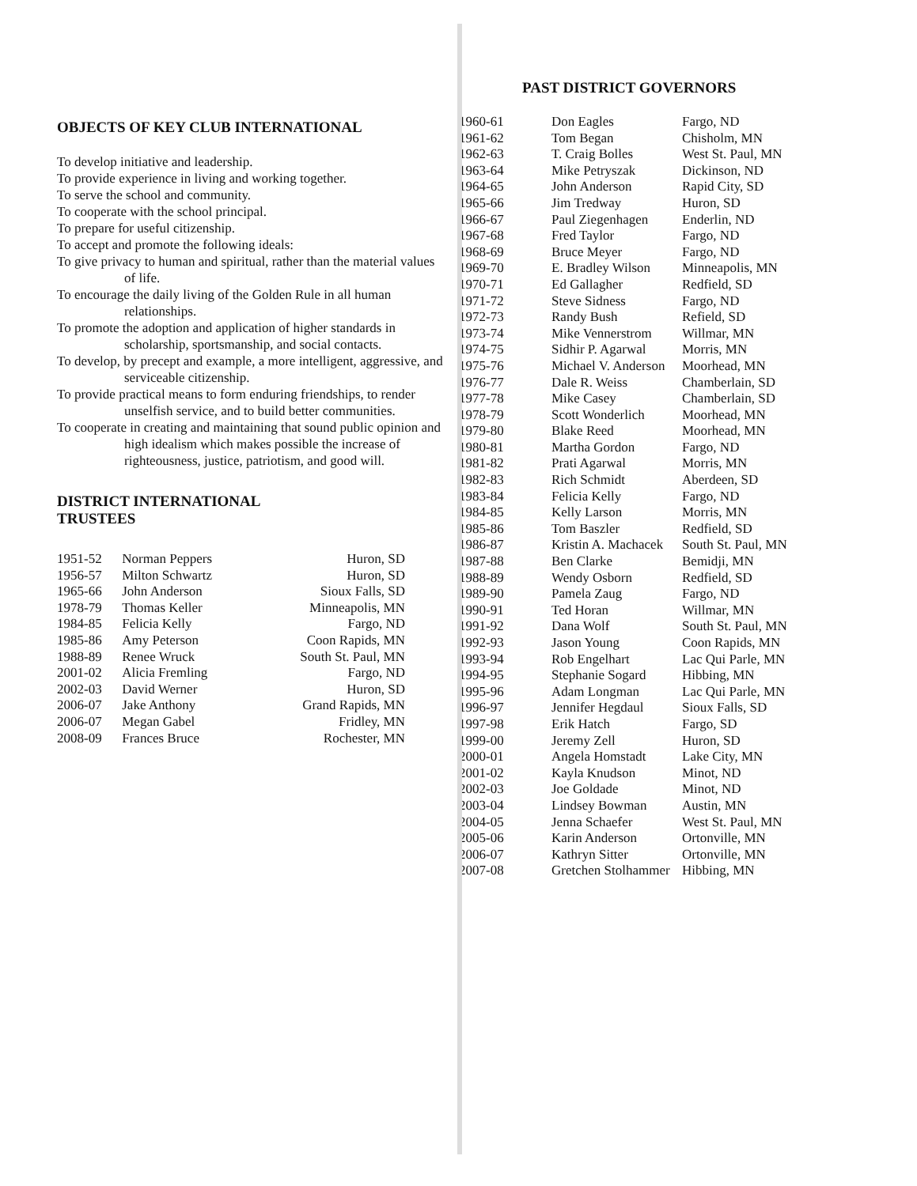OBJECTS OF KEY CLUB INTERNATIONAL
To develop initiative and leadership.
To provide experience in living and working together.
To serve the school and community.
To cooperate with the school principal.
To prepare for useful citizenship.
To accept and promote the following ideals:
To give privacy to human and spiritual, rather than the material values of life.
To encourage the daily living of the Golden Rule in all human relationships.
To promote the adoption and application of higher standards in scholarship, sportsmanship, and social contacts.
To develop, by precept and example, a more intelligent, aggressive, and serviceable citizenship.
To provide practical means to form enduring friendships, to render unselfish service, and to build better communities.
To cooperate in creating and maintaining that sound public opinion and high idealism which makes possible the increase of righteousness, justice, patriotism, and good will.
DISTRICT INTERNATIONAL
TRUSTEES
| 1951-52 | Norman Peppers | Huron, SD |
| 1956-57 | Milton Schwartz | Huron, SD |
| 1965-66 | John Anderson | Sioux Falls, SD |
| 1978-79 | Thomas Keller | Minneapolis, MN |
| 1984-85 | Felicia Kelly | Fargo, ND |
| 1985-86 | Amy Peterson | Coon Rapids, MN |
| 1988-89 | Renee Wruck | South St. Paul, MN |
| 2001-02 | Alicia Fremling | Fargo, ND |
| 2002-03 | David Werner | Huron, SD |
| 2006-07 | Jake Anthony | Grand Rapids, MN |
| 2006-07 | Megan Gabel | Fridley, MN |
| 2008-09 | Frances Bruce | Rochester, MN |
PAST DISTRICT GOVERNORS
| 1960-61 | Don Eagles | Fargo, ND |
| 1961-62 | Tom Began | Chisholm, MN |
| 1962-63 | T. Craig Bolles | West St. Paul, MN |
| 1963-64 | Mike Petryszak | Dickinson, ND |
| 1964-65 | John Anderson | Rapid City, SD |
| 1965-66 | Jim Tredway | Huron, SD |
| 1966-67 | Paul Ziegenhagen | Enderlin, ND |
| 1967-68 | Fred Taylor | Fargo, ND |
| 1968-69 | Bruce Meyer | Fargo, ND |
| 1969-70 | E. Bradley Wilson | Minneapolis, MN |
| 1970-71 | Ed Gallagher | Redfield, SD |
| 1971-72 | Steve Sidness | Fargo, ND |
| 1972-73 | Randy Bush | Refield, SD |
| 1973-74 | Mike Vennerstrom | Willmar, MN |
| 1974-75 | Sidhir P. Agarwal | Morris, MN |
| 1975-76 | Michael V. Anderson | Moorhead, MN |
| 1976-77 | Dale R. Weiss | Chamberlain, SD |
| 1977-78 | Mike Casey | Chamberlain, SD |
| 1978-79 | Scott Wonderlich | Moorhead, MN |
| 1979-80 | Blake Reed | Moorhead, MN |
| 1980-81 | Martha Gordon | Fargo, ND |
| 1981-82 | Prati Agarwal | Morris, MN |
| 1982-83 | Rich Schmidt | Aberdeen, SD |
| 1983-84 | Felicia Kelly | Fargo, ND |
| 1984-85 | Kelly Larson | Morris, MN |
| 1985-86 | Tom Baszler | Redfield, SD |
| 1986-87 | Kristin A. Machacek | South St. Paul, MN |
| 1987-88 | Ben Clarke | Bemidji, MN |
| 1988-89 | Wendy Osborn | Redfield, SD |
| 1989-90 | Pamela Zaug | Fargo, ND |
| 1990-91 | Ted Horan | Willmar, MN |
| 1991-92 | Dana Wolf | South St. Paul, MN |
| 1992-93 | Jason Young | Coon Rapids, MN |
| 1993-94 | Rob Engelhart | Lac Qui Parle, MN |
| 1994-95 | Stephanie Sogard | Hibbing, MN |
| 1995-96 | Adam Longman | Lac Qui Parle, MN |
| 1996-97 | Jennifer Hegdaul | Sioux Falls, SD |
| 1997-98 | Erik Hatch | Fargo, SD |
| 1999-00 | Jeremy Zell | Huron, SD |
| 2000-01 | Angela Homstadt | Lake City, MN |
| 2001-02 | Kayla Knudson | Minot, ND |
| 2002-03 | Joe Goldade | Minot, ND |
| 2003-04 | Lindsey Bowman | Austin, MN |
| 2004-05 | Jenna Schaefer | West St. Paul, MN |
| 2005-06 | Karin Anderson | Ortonville, MN |
| 2006-07 | Kathryn Sitter | Ortonville, MN |
| 2007-08 | Gretchen Stolhammer | Hibbing, MN |